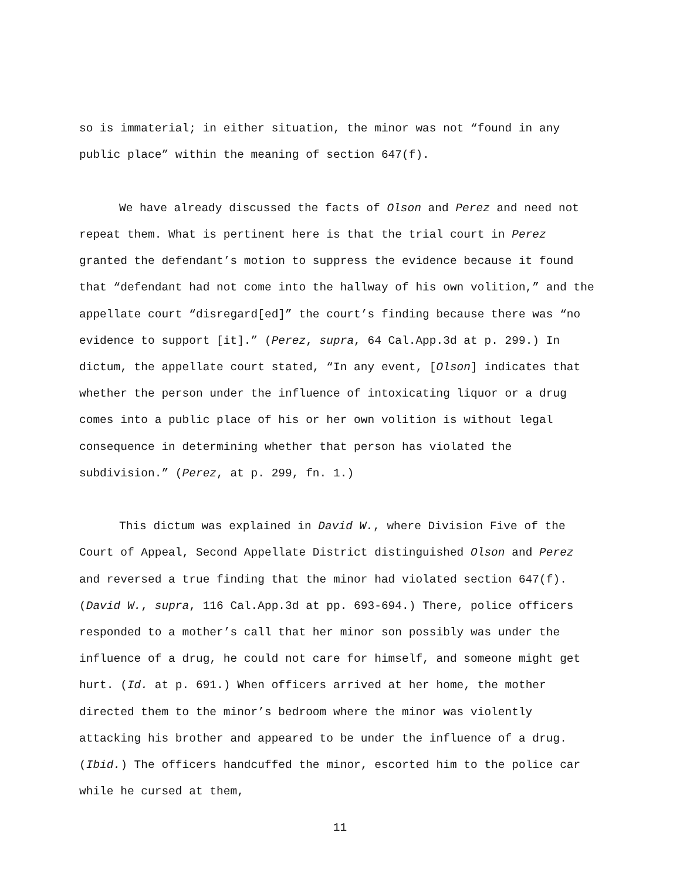so is immaterial; in either situation, the minor was not “found in any public place” within the meaning of section 647(f).
We have already discussed the facts of Olson and Perez and need not repeat them. What is pertinent here is that the trial court in Perez granted the defendant’s motion to suppress the evidence because it found that “defendant had not come into the hallway of his own volition,” and the appellate court “disregard[ed]” the court’s finding because there was “no evidence to support [it].” (Perez, supra, 64 Cal.App.3d at p. 299.) In dictum, the appellate court stated, “In any event, [Olson] indicates that whether the person under the influence of intoxicating liquor or a drug comes into a public place of his or her own volition is without legal consequence in determining whether that person has violated the subdivision.” (Perez, at p. 299, fn. 1.)
This dictum was explained in David W., where Division Five of the Court of Appeal, Second Appellate District distinguished Olson and Perez and reversed a true finding that the minor had violated section 647(f). (David W., supra, 116 Cal.App.3d at pp. 693-694.) There, police officers responded to a mother’s call that her minor son possibly was under the influence of a drug, he could not care for himself, and someone might get hurt. (Id. at p. 691.) When officers arrived at her home, the mother directed them to the minor’s bedroom where the minor was violently attacking his brother and appeared to be under the influence of a drug. (Ibid.) The officers handcuffed the minor, escorted him to the police car while he cursed at them,
11